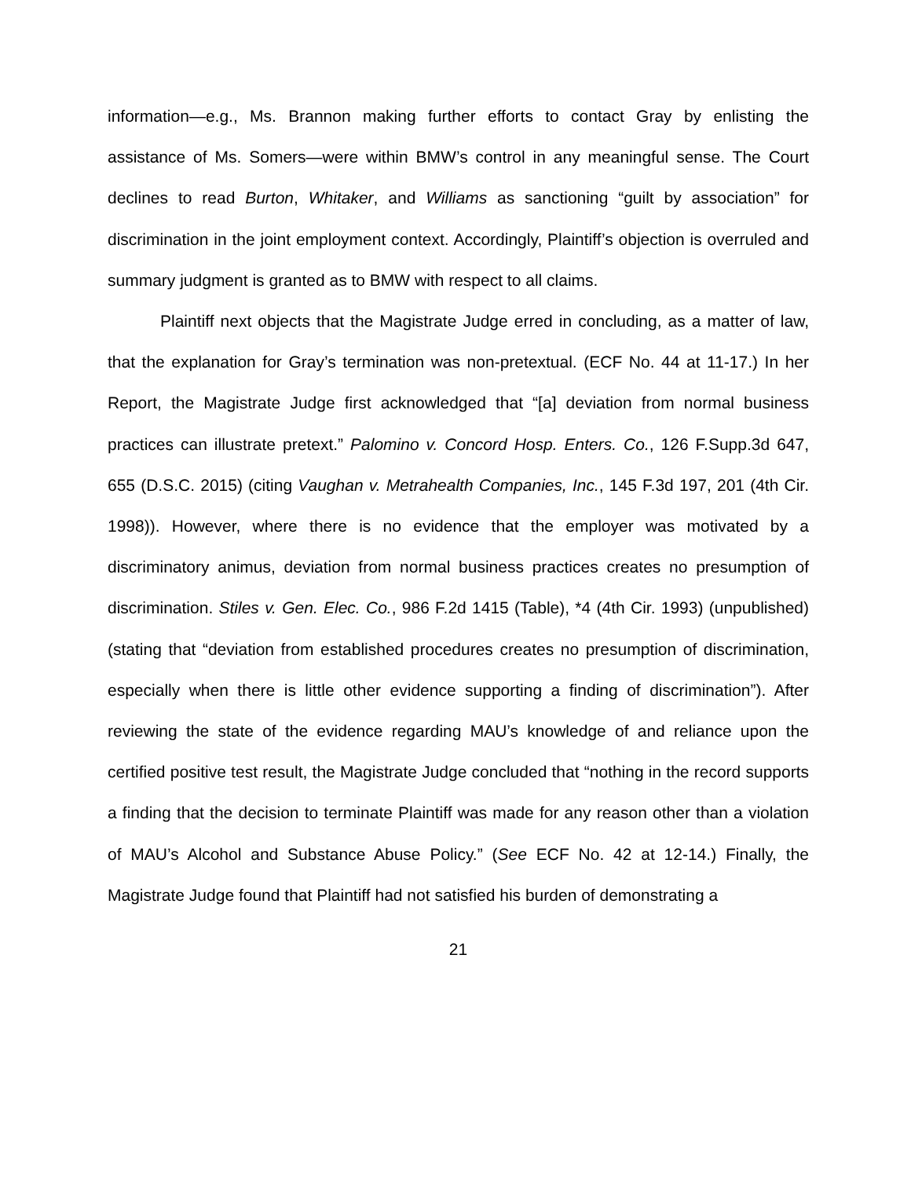information—e.g., Ms. Brannon making further efforts to contact Gray by enlisting the assistance of Ms. Somers—were within BMW’s control in any meaningful sense. The Court declines to read Burton, Whitaker, and Williams as sanctioning “guilt by association” for discrimination in the joint employment context. Accordingly, Plaintiff’s objection is overruled and summary judgment is granted as to BMW with respect to all claims.
Plaintiff next objects that the Magistrate Judge erred in concluding, as a matter of law, that the explanation for Gray’s termination was non-pretextual. (ECF No. 44 at 11-17.) In her Report, the Magistrate Judge first acknowledged that “[a] deviation from normal business practices can illustrate pretext.” Palomino v. Concord Hosp. Enters. Co., 126 F.Supp.3d 647, 655 (D.S.C. 2015) (citing Vaughan v. Metrahealth Companies, Inc., 145 F.3d 197, 201 (4th Cir. 1998)). However, where there is no evidence that the employer was motivated by a discriminatory animus, deviation from normal business practices creates no presumption of discrimination. Stiles v. Gen. Elec. Co., 986 F.2d 1415 (Table), *4 (4th Cir. 1993) (unpublished) (stating that “deviation from established procedures creates no presumption of discrimination, especially when there is little other evidence supporting a finding of discrimination”). After reviewing the state of the evidence regarding MAU’s knowledge of and reliance upon the certified positive test result, the Magistrate Judge concluded that “nothing in the record supports a finding that the decision to terminate Plaintiff was made for any reason other than a violation of MAU’s Alcohol and Substance Abuse Policy.” (See ECF No. 42 at 12-14.) Finally, the Magistrate Judge found that Plaintiff had not satisfied his burden of demonstrating a
21